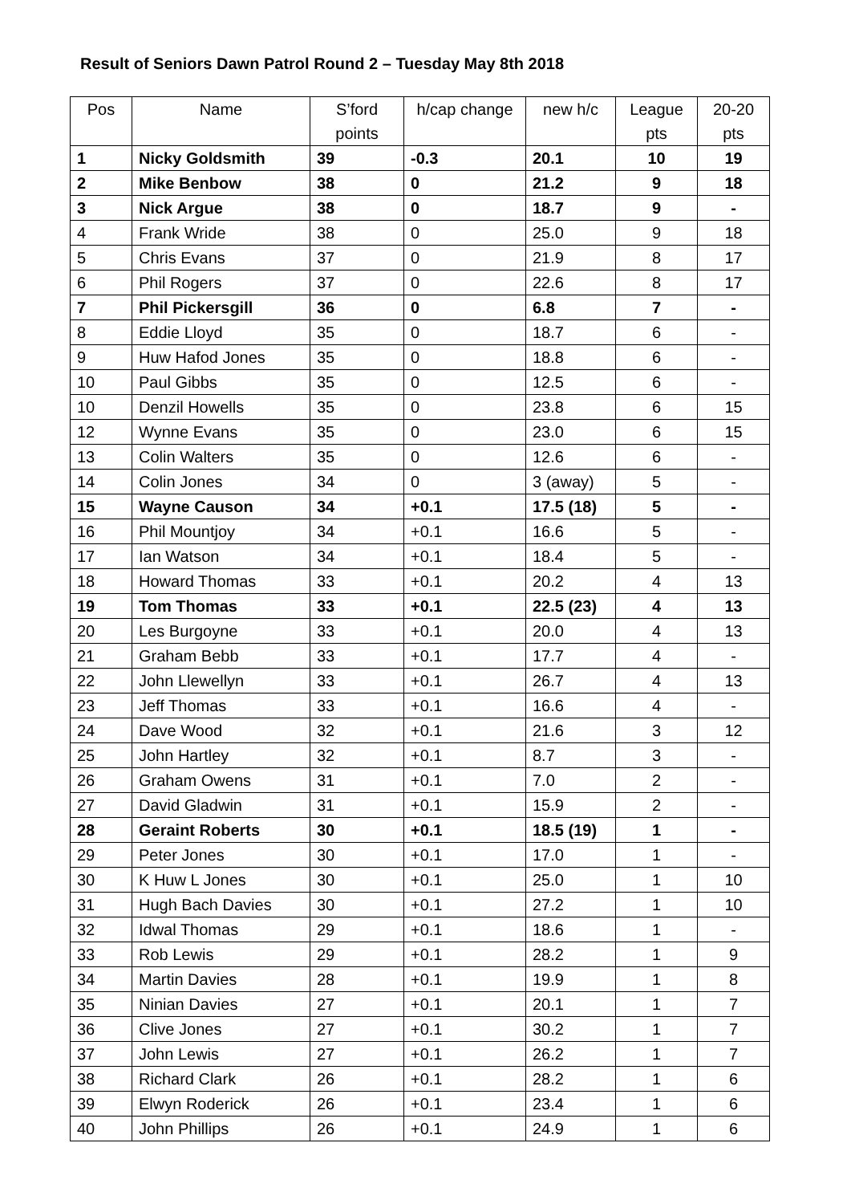Result of Seniors Dawn Patrol Round 2 – Tuesday May 8th 2018
| Pos | Name | S’ford points | h/cap change | new h/c | League pts | 20-20 pts |
| --- | --- | --- | --- | --- | --- | --- |
| 1 | Nicky Goldsmith | 39 | -0.3 | 20.1 | 10 | 19 |
| 2 | Mike Benbow | 38 | 0 | 21.2 | 9 | 18 |
| 3 | Nick Argue | 38 | 0 | 18.7 | 9 | - |
| 4 | Frank Wride | 38 | 0 | 25.0 | 9 | 18 |
| 5 | Chris Evans | 37 | 0 | 21.9 | 8 | 17 |
| 6 | Phil Rogers | 37 | 0 | 22.6 | 8 | 17 |
| 7 | Phil Pickersgill | 36 | 0 | 6.8 | 7 | - |
| 8 | Eddie Lloyd | 35 | 0 | 18.7 | 6 | - |
| 9 | Huw Hafod Jones | 35 | 0 | 18.8 | 6 | - |
| 10 | Paul Gibbs | 35 | 0 | 12.5 | 6 | - |
| 10 | Denzil Howells | 35 | 0 | 23.8 | 6 | 15 |
| 12 | Wynne Evans | 35 | 0 | 23.0 | 6 | 15 |
| 13 | Colin Walters | 35 | 0 | 12.6 | 6 | - |
| 14 | Colin Jones | 34 | 0 | 3 (away) | 5 | - |
| 15 | Wayne Causon | 34 | +0.1 | 17.5 (18) | 5 | - |
| 16 | Phil Mountjoy | 34 | +0.1 | 16.6 | 5 | - |
| 17 | Ian Watson | 34 | +0.1 | 18.4 | 5 | - |
| 18 | Howard Thomas | 33 | +0.1 | 20.2 | 4 | 13 |
| 19 | Tom Thomas | 33 | +0.1 | 22.5 (23) | 4 | 13 |
| 20 | Les Burgoyne | 33 | +0.1 | 20.0 | 4 | 13 |
| 21 | Graham Bebb | 33 | +0.1 | 17.7 | 4 | - |
| 22 | John Llewellyn | 33 | +0.1 | 26.7 | 4 | 13 |
| 23 | Jeff Thomas | 33 | +0.1 | 16.6 | 4 | - |
| 24 | Dave Wood | 32 | +0.1 | 21.6 | 3 | 12 |
| 25 | John Hartley | 32 | +0.1 | 8.7 | 3 | - |
| 26 | Graham Owens | 31 | +0.1 | 7.0 | 2 | - |
| 27 | David Gladwin | 31 | +0.1 | 15.9 | 2 | - |
| 28 | Geraint Roberts | 30 | +0.1 | 18.5 (19) | 1 | - |
| 29 | Peter Jones | 30 | +0.1 | 17.0 | 1 | - |
| 30 | K Huw L Jones | 30 | +0.1 | 25.0 | 1 | 10 |
| 31 | Hugh Bach Davies | 30 | +0.1 | 27.2 | 1 | 10 |
| 32 | Idwal Thomas | 29 | +0.1 | 18.6 | 1 | - |
| 33 | Rob Lewis | 29 | +0.1 | 28.2 | 1 | 9 |
| 34 | Martin Davies | 28 | +0.1 | 19.9 | 1 | 8 |
| 35 | Ninian Davies | 27 | +0.1 | 20.1 | 1 | 7 |
| 36 | Clive Jones | 27 | +0.1 | 30.2 | 1 | 7 |
| 37 | John Lewis | 27 | +0.1 | 26.2 | 1 | 7 |
| 38 | Richard Clark | 26 | +0.1 | 28.2 | 1 | 6 |
| 39 | Elwyn Roderick | 26 | +0.1 | 23.4 | 1 | 6 |
| 40 | John Phillips | 26 | +0.1 | 24.9 | 1 | 6 |